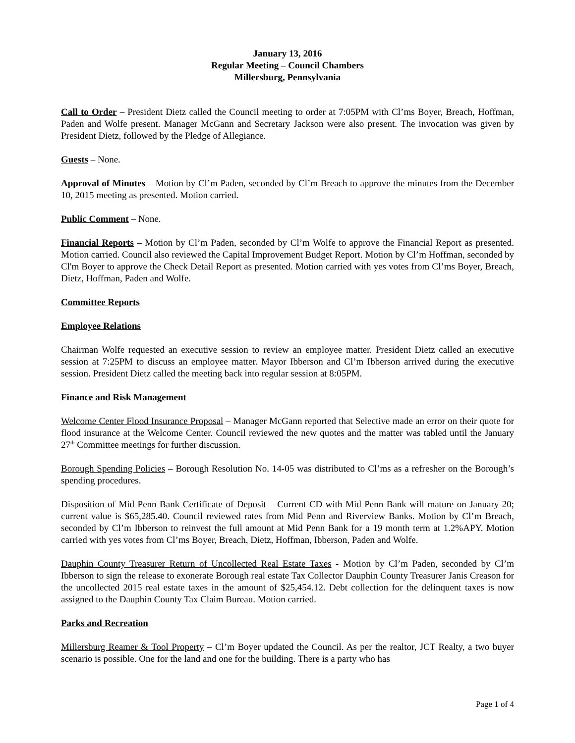January 13, 2016
Regular Meeting – Council Chambers
Millersburg, Pennsylvania
Call to Order – President Dietz called the Council meeting to order at 7:05PM with Cl’ms Boyer, Breach, Hoffman, Paden and Wolfe present. Manager McGann and Secretary Jackson were also present. The invocation was given by President Dietz, followed by the Pledge of Allegiance.
Guests – None.
Approval of Minutes – Motion by Cl’m Paden, seconded by Cl’m Breach to approve the minutes from the December 10, 2015 meeting as presented. Motion carried.
Public Comment – None.
Financial Reports – Motion by Cl’m Paden, seconded by Cl’m Wolfe to approve the Financial Report as presented. Motion carried. Council also reviewed the Capital Improvement Budget Report. Motion by Cl’m Hoffman, seconded by Cl'm Boyer to approve the Check Detail Report as presented. Motion carried with yes votes from Cl’ms Boyer, Breach, Dietz, Hoffman, Paden and Wolfe.
Committee Reports
Employee Relations
Chairman Wolfe requested an executive session to review an employee matter. President Dietz called an executive session at 7:25PM to discuss an employee matter. Mayor Ibberson and Cl’m Ibberson arrived during the executive session. President Dietz called the meeting back into regular session at 8:05PM.
Finance and Risk Management
Welcome Center Flood Insurance Proposal – Manager McGann reported that Selective made an error on their quote for flood insurance at the Welcome Center. Council reviewed the new quotes and the matter was tabled until the January 27<sup>th</sup> Committee meetings for further discussion.
Borough Spending Policies – Borough Resolution No. 14-05 was distributed to Cl’ms as a refresher on the Borough’s spending procedures.
Disposition of Mid Penn Bank Certificate of Deposit – Current CD with Mid Penn Bank will mature on January 20; current value is $65,285.40. Council reviewed rates from Mid Penn and Riverview Banks. Motion by Cl’m Breach, seconded by Cl’m Ibberson to reinvest the full amount at Mid Penn Bank for a 19 month term at 1.2%APY. Motion carried with yes votes from Cl’ms Boyer, Breach, Dietz, Hoffman, Ibberson, Paden and Wolfe.
Dauphin County Treasurer Return of Uncollected Real Estate Taxes - Motion by Cl’m Paden, seconded by Cl’m Ibberson to sign the release to exonerate Borough real estate Tax Collector Dauphin County Treasurer Janis Creason for the uncollected 2015 real estate taxes in the amount of $25,454.12. Debt collection for the delinquent taxes is now assigned to the Dauphin County Tax Claim Bureau. Motion carried.
Parks and Recreation
Millersburg Reamer & Tool Property – Cl’m Boyer updated the Council. As per the realtor, JCT Realty, a two buyer scenario is possible. One for the land and one for the building. There is a party who has
Page 1 of 4